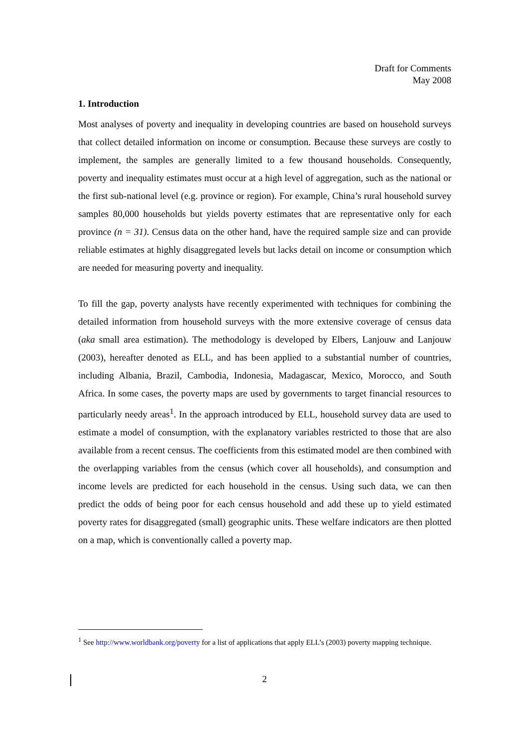Draft for Comments
May 2008
1. Introduction
Most analyses of poverty and inequality in developing countries are based on household surveys that collect detailed information on income or consumption. Because these surveys are costly to implement, the samples are generally limited to a few thousand households. Consequently, poverty and inequality estimates must occur at a high level of aggregation, such as the national or the first sub-national level (e.g. province or region). For example, China’s rural household survey samples 80,000 households but yields poverty estimates that are representative only for each province (n = 31). Census data on the other hand, have the required sample size and can provide reliable estimates at highly disaggregated levels but lacks detail on income or consumption which are needed for measuring poverty and inequality.
To fill the gap, poverty analysts have recently experimented with techniques for combining the detailed information from household surveys with the more extensive coverage of census data (aka small area estimation). The methodology is developed by Elbers, Lanjouw and Lanjouw (2003), hereafter denoted as ELL, and has been applied to a substantial number of countries, including Albania, Brazil, Cambodia, Indonesia, Madagascar, Mexico, Morocco, and South Africa. In some cases, the poverty maps are used by governments to target financial resources to particularly needy areas<sup>1</sup>. In the approach introduced by ELL, household survey data are used to estimate a model of consumption, with the explanatory variables restricted to those that are also available from a recent census. The coefficients from this estimated model are then combined with the overlapping variables from the census (which cover all households), and consumption and income levels are predicted for each household in the census. Using such data, we can then predict the odds of being poor for each census household and add these up to yield estimated poverty rates for disaggregated (small) geographic units. These welfare indicators are then plotted on a map, which is conventionally called a poverty map.
<sup>1</sup> See http://www.worldbank.org/poverty for a list of applications that apply ELL’s (2003) poverty mapping technique.
2